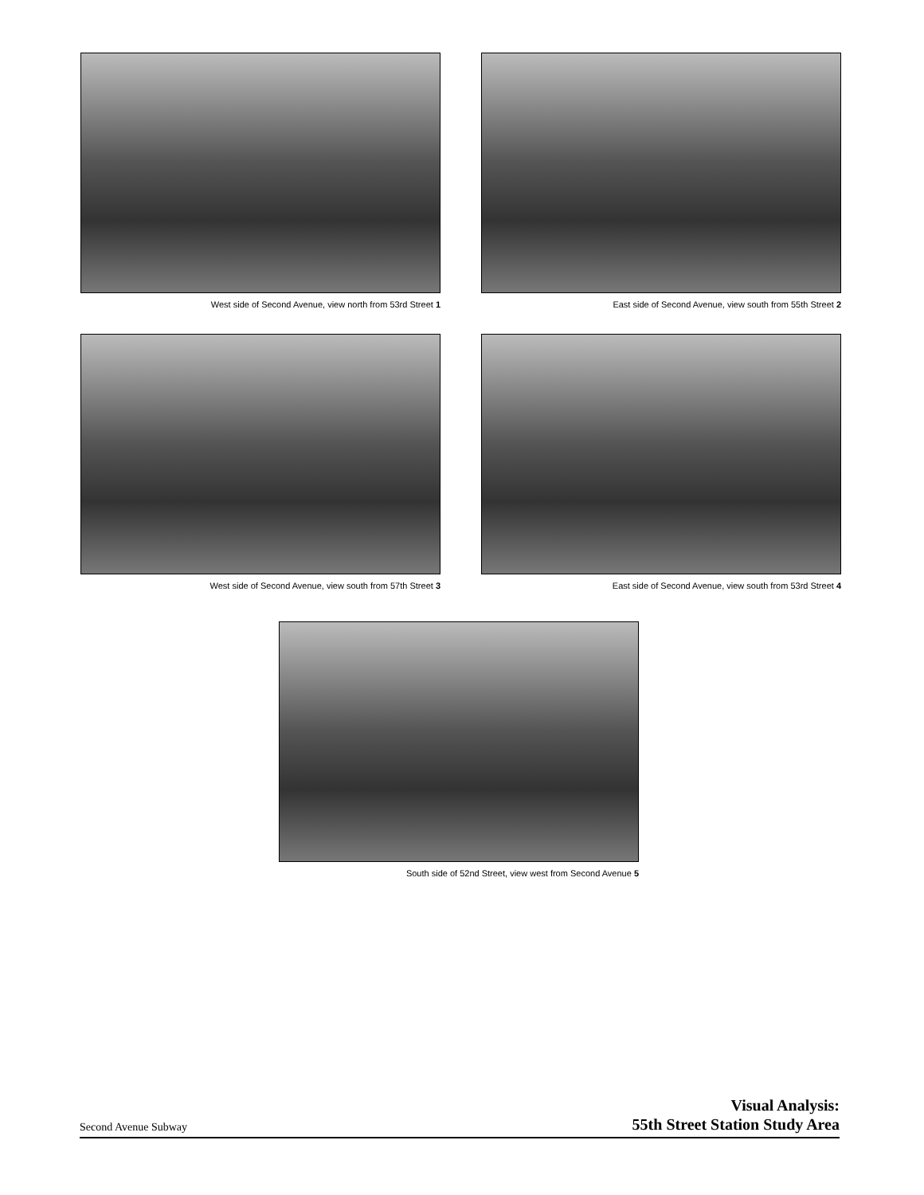West side of Second Avenue, view north from 53rd Street 1
East side of Second Avenue, view south from 55th Street 2
West side of Second Avenue, view south from 57th Street 3
East side of Second Avenue, view south from 53rd Street 4
South side of 52nd Street, view west from Second Avenue 5
Second Avenue Subway
Visual Analysis:
55th Street Station Study Area